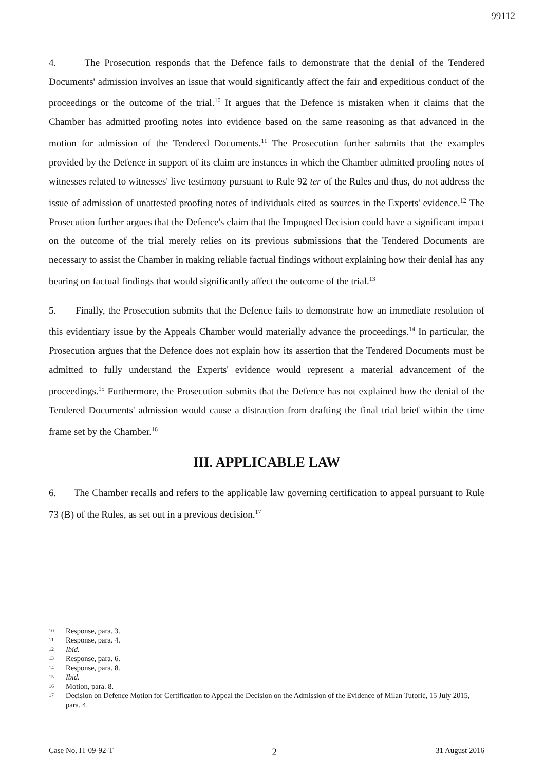99112
4. The Prosecution responds that the Defence fails to demonstrate that the denial of the Tendered Documents' admission involves an issue that would significantly affect the fair and expeditious conduct of the proceedings or the outcome of the trial.<sup>10</sup> It argues that the Defence is mistaken when it claims that the Chamber has admitted proofing notes into evidence based on the same reasoning as that advanced in the motion for admission of the Tendered Documents.<sup>11</sup> The Prosecution further submits that the examples provided by the Defence in support of its claim are instances in which the Chamber admitted proofing notes of witnesses related to witnesses' live testimony pursuant to Rule 92 ter of the Rules and thus, do not address the issue of admission of unattested proofing notes of individuals cited as sources in the Experts' evidence.<sup>12</sup> The Prosecution further argues that the Defence's claim that the Impugned Decision could have a significant impact on the outcome of the trial merely relies on its previous submissions that the Tendered Documents are necessary to assist the Chamber in making reliable factual findings without explaining how their denial has any bearing on factual findings that would significantly affect the outcome of the trial.<sup>13</sup>
5. Finally, the Prosecution submits that the Defence fails to demonstrate how an immediate resolution of this evidentiary issue by the Appeals Chamber would materially advance the proceedings.<sup>14</sup> In particular, the Prosecution argues that the Defence does not explain how its assertion that the Tendered Documents must be admitted to fully understand the Experts' evidence would represent a material advancement of the proceedings.<sup>15</sup> Furthermore, the Prosecution submits that the Defence has not explained how the denial of the Tendered Documents' admission would cause a distraction from drafting the final trial brief within the time frame set by the Chamber.<sup>16</sup>
III. APPLICABLE LAW
6. The Chamber recalls and refers to the applicable law governing certification to appeal pursuant to Rule 73 (B) of the Rules, as set out in a previous decision.<sup>17</sup>
<sup>10</sup> Response, para. 3.
<sup>11</sup> Response, para. 4.
<sup>12</sup> Ibid.
<sup>13</sup> Response, para. 6.
<sup>14</sup> Response, para. 8.
<sup>15</sup> Ibid.
<sup>16</sup> Motion, para. 8.
<sup>17</sup> Decision on Defence Motion for Certification to Appeal the Decision on the Admission of the Evidence of Milan Tutorić, 15 July 2015, para. 4.
Case No. IT-09-92-T 2 31 August 2016